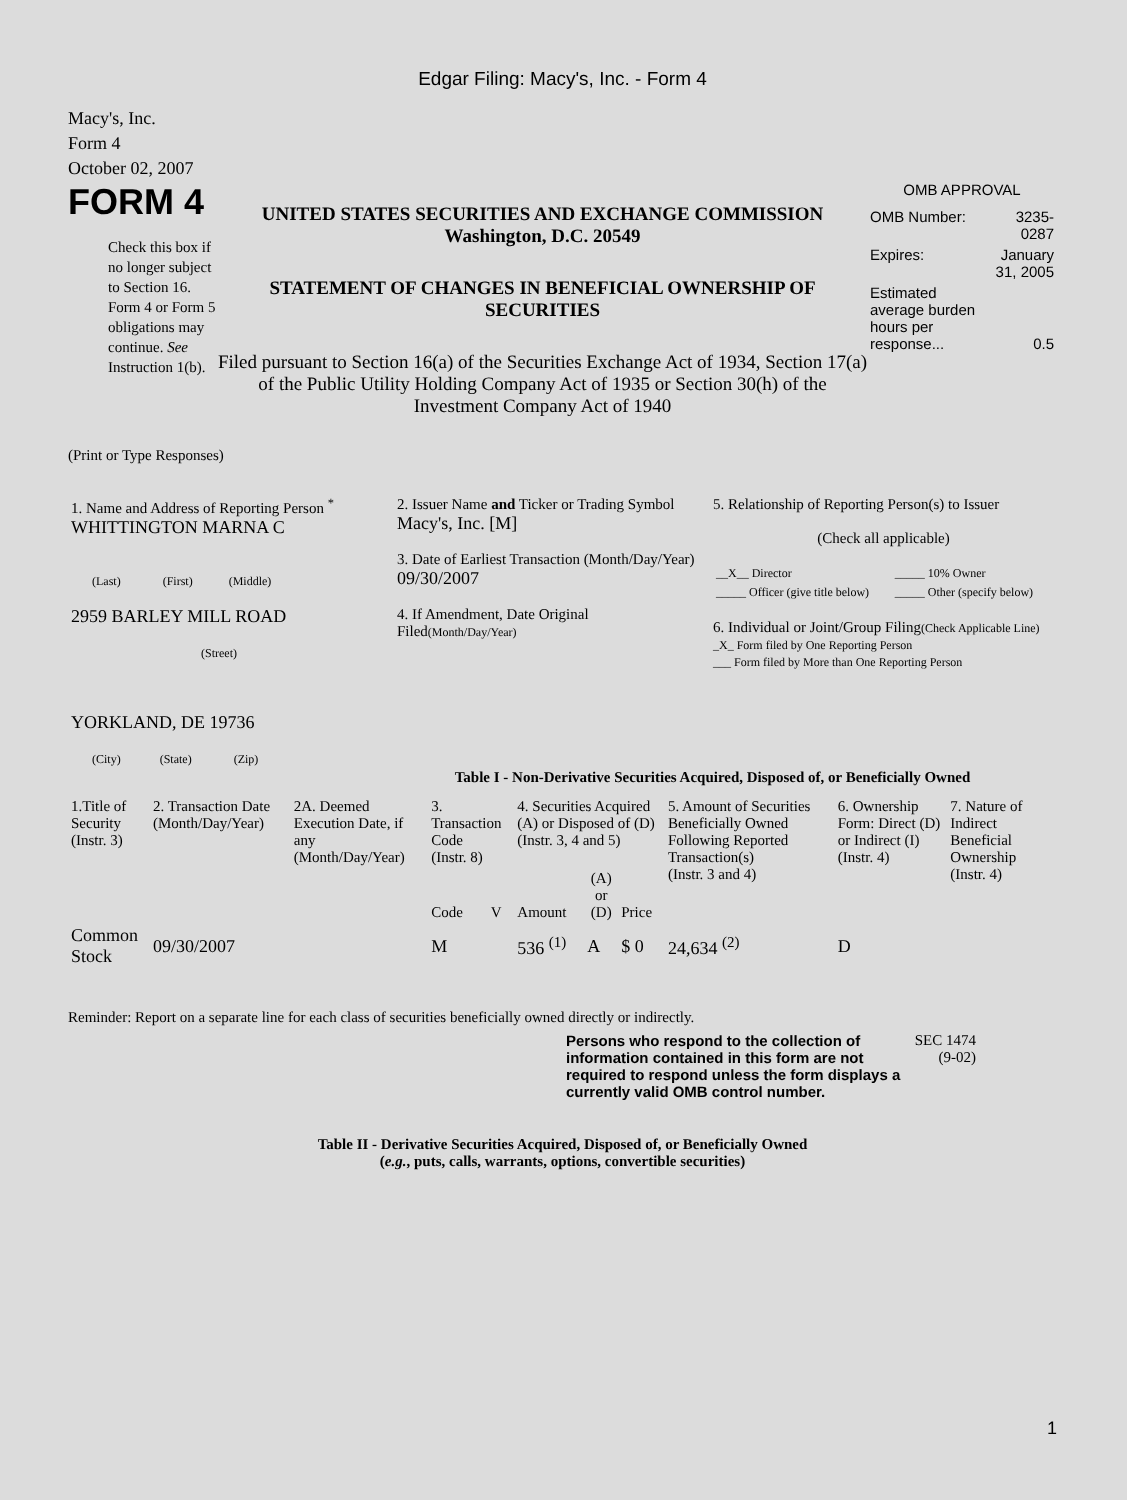Edgar Filing: Macy's, Inc. - Form 4
Macy's, Inc.
Form 4
October 02, 2007
FORM 4
Check this box if no longer subject to Section 16. Form 4 or Form 5 obligations may continue. See Instruction 1(b).
UNITED STATES SECURITIES AND EXCHANGE COMMISSION
Washington, D.C. 20549
STATEMENT OF CHANGES IN BENEFICIAL OWNERSHIP OF SECURITIES
Filed pursuant to Section 16(a) of the Securities Exchange Act of 1934, Section 17(a) of the Public Utility Holding Company Act of 1935 or Section 30(h) of the Investment Company Act of 1940
OMB APPROVAL
| OMB Number: | 3235-0287 |
| Expires: | January 31, 2005 |
| Estimated average burden hours per response... | 0.5 |
(Print or Type Responses)
| 1. Name and Address of Reporting Person <sup>*</sup> WHITTINGTON MARNA C (Last) (First) (Middle) 2959 BARLEY MILL ROAD (Street) YORKLAND, DE 19736 (City) (State) (Zip) | 2. Issuer Name and Ticker or Trading Symbol Macy's, Inc. [M] 3. Date of Earliest Transaction (Month/Day/Year) 09/30/2007 4. If Amendment, Date Original Filed (Month/Day/Year) | 5. Relationship of Reporting Person(s) to Issuer (Check all applicable) / __X__ Director / _____ 10% Owner / / _____ Officer (give title below) / _____ Other (specify below) / 6. Individual or Joint/Group Filing (Check Applicable Line) _X_ Form filed by One Reporting Person ___ Form filed by More than One Reporting Person |
Table I - Non-Derivative Securities Acquired, Disposed of, or Beneficially Owned
| 1.Title of Security (Instr. 3) | 2. Transaction Date (Month/Day/Year) | 2A. Deemed Execution Date, if any (Month/Day/Year) | 3. Transaction Code (Instr. 8) | | 4. Securities Acquired (A) or Disposed of (D) (Instr. 3, 4 and 5) | | | 5. Amount of Securities Beneficially Owned Following Reported Transaction(s) (Instr. 3 and 4) | 6. Ownership Form: Direct (D) or Indirect (I) (Instr. 4) | 7. Nature of Indirect Beneficial Ownership (Instr. 4) |
| | | | Code | V | Amount | (A) or (D) | Price | | | |
| Common Stock | 09/30/2007 | | M | | 536 <sup>(1)</sup> | A | $ 0 | 24,634 <sup>(2)</sup> | D | |
Reminder: Report on a separate line for each class of securities beneficially owned directly or indirectly.
Persons who respond to the collection of information contained in this form are not required to respond unless the form displays a currently valid OMB control number.
SEC 1474 (9-02)
Table II - Derivative Securities Acquired, Disposed of, or Beneficially Owned
(e.g., puts, calls, warrants, options, convertible securities)
1